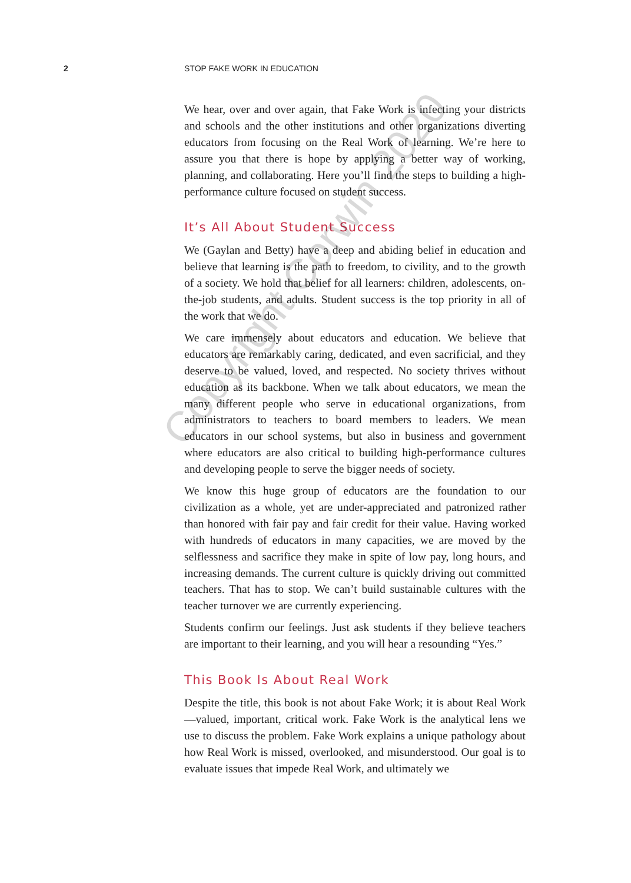2 STOP FAKE WORK IN EDUCATION
We hear, over and over again, that Fake Work is infecting your districts and schools and the other institutions and other organizations diverting educators from focusing on the Real Work of learning. We’re here to assure you that there is hope by applying a better way of working, planning, and collaborating. Here you’ll find the steps to building a high-performance culture focused on student success.
It’s All About Student Success
We (Gaylan and Betty) have a deep and abiding belief in education and believe that learning is the path to freedom, to civility, and to the growth of a society. We hold that belief for all learners: children, adolescents, on-the-job students, and adults. Student success is the top priority in all of the work that we do.
We care immensely about educators and education. We believe that educators are remarkably caring, dedicated, and even sacrificial, and they deserve to be valued, loved, and respected. No society thrives without education as its backbone. When we talk about educators, we mean the many different people who serve in educational organizations, from administrators to teachers to board members to leaders. We mean educators in our school systems, but also in business and government where educators are also critical to building high-performance cultures and developing people to serve the bigger needs of society.
We know this huge group of educators are the foundation to our civilization as a whole, yet are under-appreciated and patronized rather than honored with fair pay and fair credit for their value. Having worked with hundreds of educators in many capacities, we are moved by the selflessness and sacrifice they make in spite of low pay, long hours, and increasing demands. The current culture is quickly driving out committed teachers. That has to stop. We can’t build sustainable cultures with the teacher turnover we are currently experiencing.
Students confirm our feelings. Just ask students if they believe teachers are important to their learning, and you will hear a resounding “Yes.”
This Book Is About Real Work
Despite the title, this book is not about Fake Work; it is about Real Work—valued, important, critical work. Fake Work is the analytical lens we use to discuss the problem. Fake Work explains a unique pathology about how Real Work is missed, overlooked, and misunderstood. Our goal is to evaluate issues that impede Real Work, and ultimately we
Copyright Corwin 2020